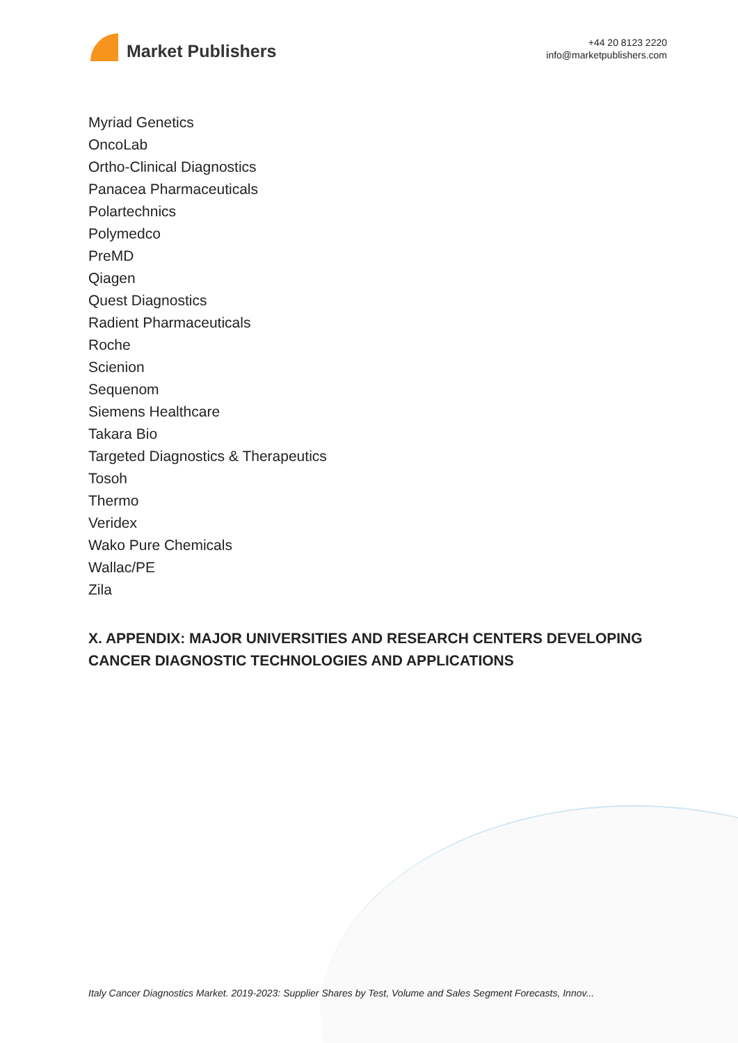Market Publishers
+44 20 8123 2220
info@marketpublishers.com
Myriad Genetics
OncoLab
Ortho-Clinical Diagnostics
Panacea Pharmaceuticals
Polartechnics
Polymedco
PreMD
Qiagen
Quest Diagnostics
Radient Pharmaceuticals
Roche
Scienion
Sequenom
Siemens Healthcare
Takara Bio
Targeted Diagnostics & Therapeutics
Tosoh
Thermo
Veridex
Wako Pure Chemicals
Wallac/PE
Zila
X. APPENDIX: MAJOR UNIVERSITIES AND RESEARCH CENTERS DEVELOPING CANCER DIAGNOSTIC TECHNOLOGIES AND APPLICATIONS
Italy Cancer Diagnostics Market. 2019-2023: Supplier Shares by Test, Volume and Sales Segment Forecasts, Innov...